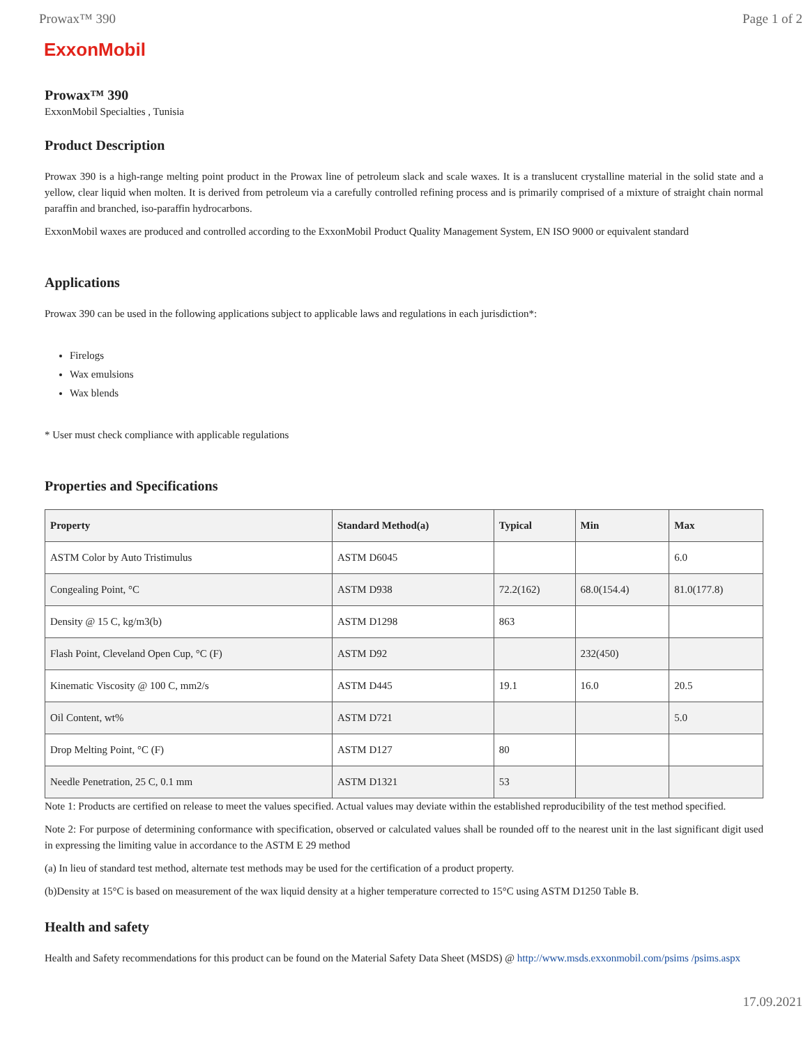Prowax™ 390 Page 1 of 2
ExxonMobil
Prowax™ 390
ExxonMobil Specialties , Tunisia
Product Description
Prowax 390 is a high-range melting point product in the Prowax line of petroleum slack and scale waxes. It is a translucent crystalline material in the solid state and a yellow, clear liquid when molten. It is derived from petroleum via a carefully controlled refining process and is primarily comprised of a mixture of straight chain normal paraffin and branched, iso-paraffin hydrocarbons.
ExxonMobil waxes are produced and controlled according to the ExxonMobil Product Quality Management System, EN ISO 9000 or equivalent standard
Applications
Prowax 390 can be used in the following applications subject to applicable laws and regulations in each jurisdiction*:
Firelogs
Wax emulsions
Wax blends
* User must check compliance with applicable regulations
Properties and Specifications
| Property | Standard Method(a) | Typical | Min | Max |
| --- | --- | --- | --- | --- |
| ASTM Color by Auto Tristimulus | ASTM D6045 | | | 6.0 |
| Congealing Point, °C | ASTM D938 | 72.2(162) | 68.0(154.4) | 81.0(177.8) |
| Density @ 15 C, kg/m3(b) | ASTM D1298 | 863 | | |
| Flash Point, Cleveland Open Cup, °C (F) | ASTM D92 | | 232(450) | |
| Kinematic Viscosity @ 100 C, mm2/s | ASTM D445 | 19.1 | 16.0 | 20.5 |
| Oil Content, wt% | ASTM D721 | | | 5.0 |
| Drop Melting Point, °C (F) | ASTM D127 | 80 | | |
| Needle Penetration, 25 C, 0.1 mm | ASTM D1321 | 53 | | |
Note 1: Products are certified on release to meet the values specified. Actual values may deviate within the established reproducibility of the test method specified.
Note 2: For purpose of determining conformance with specification, observed or calculated values shall be rounded off to the nearest unit in the last significant digit used in expressing the limiting value in accordance to the ASTM E 29 method
(a) In lieu of standard test method, alternate test methods may be used for the certification of a product property.
(b)Density at 15°C is based on measurement of the wax liquid density at a higher temperature corrected to 15°C using ASTM D1250 Table B.
Health and safety
Health and Safety recommendations for this product can be found on the Material Safety Data Sheet (MSDS) @ http://www.msds.exxonmobil.com/psims /psims.aspx
17.09.2021